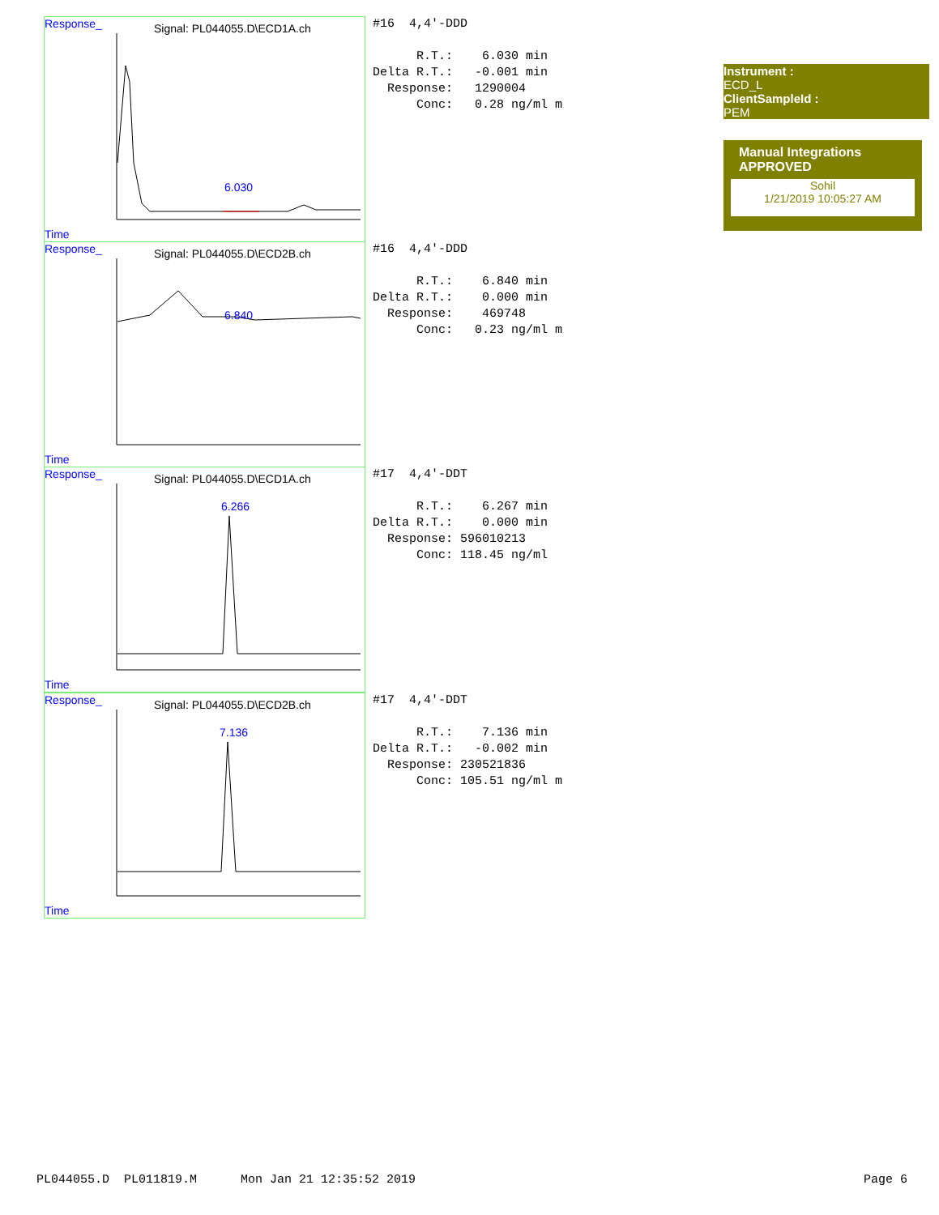Response_ Signal: PL044055.D\ECD1A.ch
6.030
Time
#16  4,4'-DDD

      R.T.:    6.030 min
Delta R.T.:   -0.001 min
  Response:   1290004
      Conc:   0.28 ng/ml m
Response_ Signal: PL044055.D\ECD2B.ch
6.840
Time
#16  4,4'-DDD

      R.T.:    6.840 min
Delta R.T.:    0.000 min
  Response:    469748
      Conc:   0.23 ng/ml m
Response_ Signal: PL044055.D\ECD1A.ch
6.266
Time
#17  4,4'-DDT

      R.T.:    6.267 min
Delta R.T.:    0.000 min
  Response: 596010213
      Conc: 118.45 ng/ml
Response_ Signal: PL044055.D\ECD2B.ch
7.136
Time
#17  4,4'-DDT

      R.T.:    7.136 min
Delta R.T.:   -0.002 min
  Response: 230521836
      Conc: 105.51 ng/ml m
Instrument :
ECD_L
ClientSampleId :
PEM
Manual Integrations
APPROVED
Sohil
1/21/2019 10:05:27 AM
PL044055.D  PL011819.M      Mon Jan 21 12:35:52 2019
Page 6